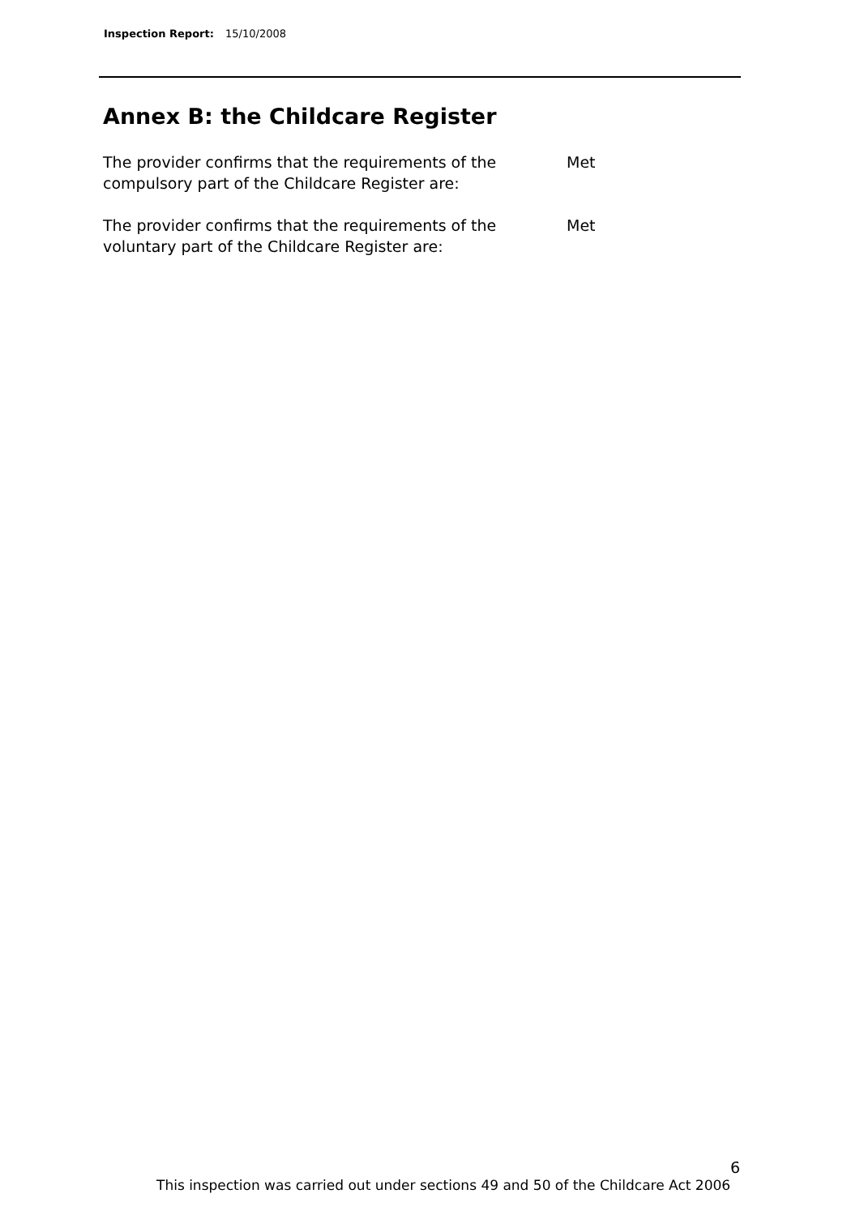Inspection Report: 15/10/2008
Annex B: the Childcare Register
The provider confirms that the requirements of the compulsory part of the Childcare Register are:
Met
The provider confirms that the requirements of the voluntary part of the Childcare Register are:
Met
6
This inspection was carried out under sections 49 and 50 of the Childcare Act 2006